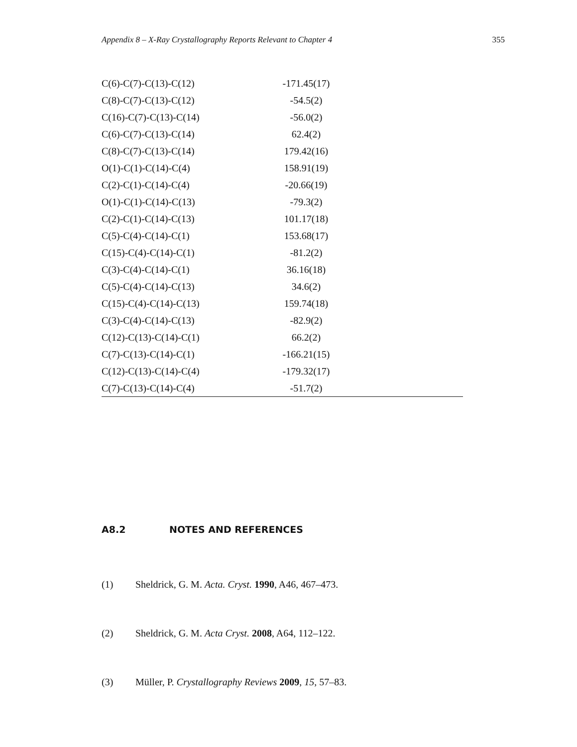Appendix 8 – X-Ray Crystallography Reports Relevant to Chapter 4 355
| C(6)-C(7)-C(13)-C(12) | -171.45(17) | |
| C(8)-C(7)-C(13)-C(12) | -54.5(2) | |
| C(16)-C(7)-C(13)-C(14) | -56.0(2) | |
| C(6)-C(7)-C(13)-C(14) | 62.4(2) | |
| C(8)-C(7)-C(13)-C(14) | 179.42(16) | |
| O(1)-C(1)-C(14)-C(4) | 158.91(19) | |
| C(2)-C(1)-C(14)-C(4) | -20.66(19) | |
| O(1)-C(1)-C(14)-C(13) | -79.3(2) | |
| C(2)-C(1)-C(14)-C(13) | 101.17(18) | |
| C(5)-C(4)-C(14)-C(1) | 153.68(17) | |
| C(15)-C(4)-C(14)-C(1) | -81.2(2) | |
| C(3)-C(4)-C(14)-C(1) | 36.16(18) | |
| C(5)-C(4)-C(14)-C(13) | 34.6(2) | |
| C(15)-C(4)-C(14)-C(13) | 159.74(18) | |
| C(3)-C(4)-C(14)-C(13) | -82.9(2) | |
| C(12)-C(13)-C(14)-C(1) | 66.2(2) | |
| C(7)-C(13)-C(14)-C(1) | -166.21(15) | |
| C(12)-C(13)-C(14)-C(4) | -179.32(17) | |
| C(7)-C(13)-C(14)-C(4) | -51.7(2) | |
A8.2 NOTES AND REFERENCES
(1) Sheldrick, G. M. Acta. Cryst. 1990, A46, 467–473.
(2) Sheldrick, G. M. Acta Cryst. 2008, A64, 112–122.
(3) Müller, P. Crystallography Reviews 2009, 15, 57–83.